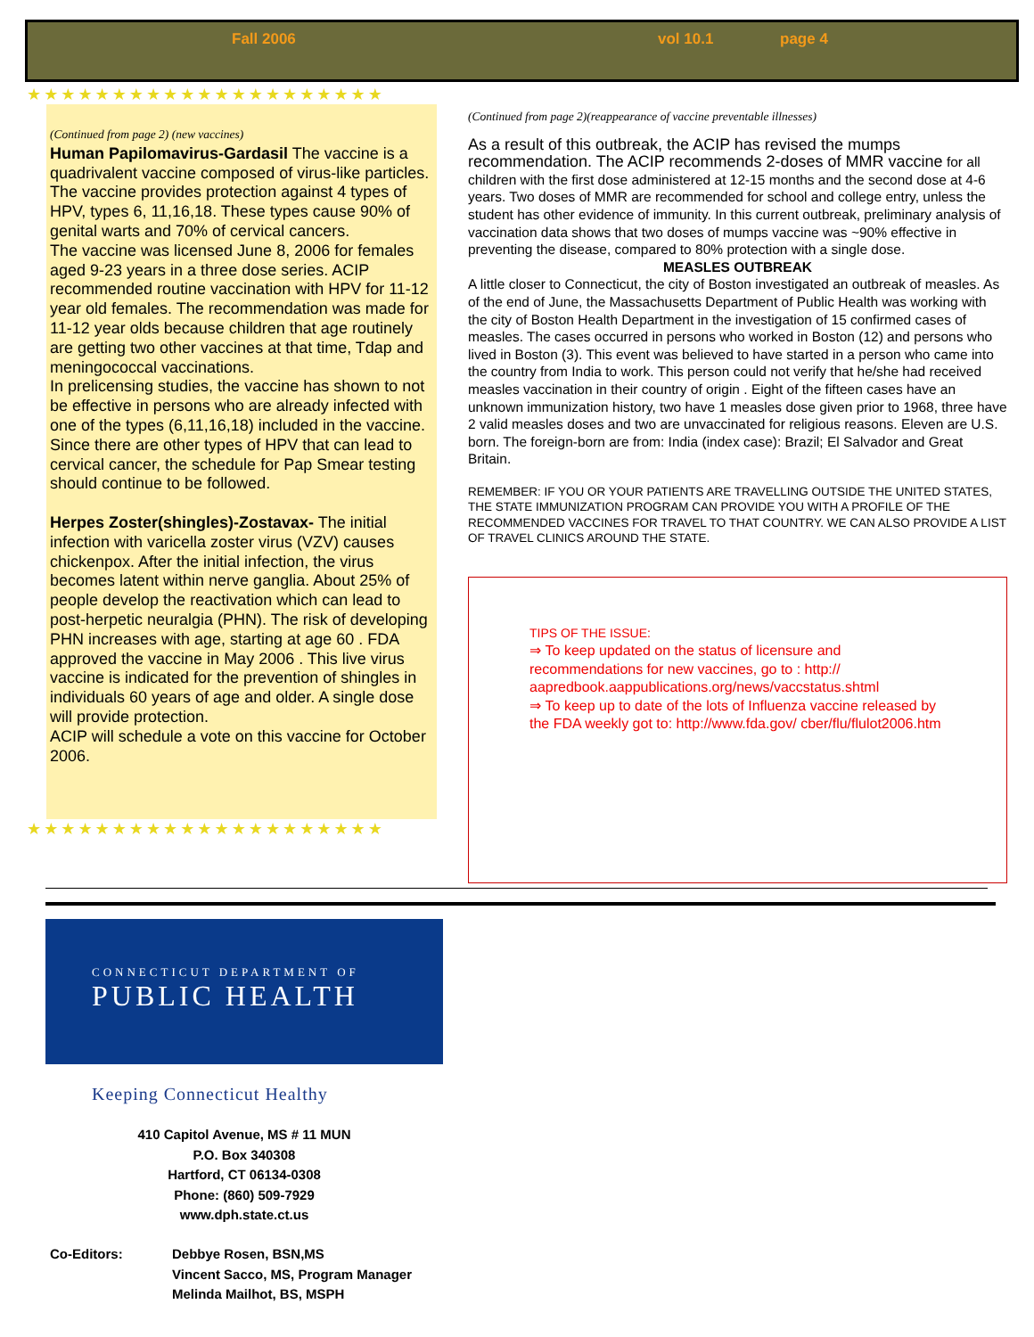Fall 2006 vol 10.1 page 4
★★★★★★★★★★★★★★★★★★★★★
(Continued from page 2) (new vaccines)
Human Papilomavirus-Gardasil The vaccine is a quadrivalent vaccine composed of virus-like particles. The vaccine provides protection against 4 types of HPV, types 6, 11,16,18. These types cause 90% of genital warts and 70% of cervical cancers.
The vaccine was licensed June 8, 2006 for females aged 9-23 years in a three dose series. ACIP recommended routine vaccination with HPV for 11-12 year old females. The recommendation was made for 11-12 year olds because children that age routinely are getting two other vaccines at that time, Tdap and meningococcal vaccinations.
In prelicensing studies, the vaccine has shown to not be effective in persons who are already infected with one of the types (6,11,16,18) included in the vaccine.
Since there are other types of HPV that can lead to cervical cancer, the schedule for Pap Smear testing should continue to be followed.
Herpes Zoster(shingles)-Zostavax- The initial infection with varicella zoster virus (VZV) causes chickenpox. After the initial infection, the virus becomes latent within nerve ganglia. About 25% of people develop the reactivation which can lead to post-herpetic neuralgia (PHN). The risk of developing PHN increases with age, starting at age 60 . FDA approved the vaccine in May 2006 . This live virus vaccine is indicated for the prevention of shingles in individuals 60 years of age and older. A single dose will provide protection.
ACIP will schedule a vote on this vaccine for October 2006.
★★★★★★★★★★★★★★★★★★★★★
(Continued from page 2)(reappearance of vaccine preventable illnesses)
As a result of this outbreak, the ACIP has revised the mumps recommendation. The ACIP recommends 2-doses of MMR vaccine for all children with the first dose administered at 12-15 months and the second dose at 4-6 years. Two doses of MMR are recommended for school and college entry, unless the student has other evidence of immunity. In this current outbreak, preliminary analysis of vaccination data shows that two doses of mumps vaccine was ~90% effective in preventing the disease, compared to 80% protection with a single dose.
MEASLES OUTBREAK
A little closer to Connecticut, the city of Boston investigated an outbreak of measles. As of the end of June, the Massachusetts Department of Public Health was working with the city of Boston Health Department in the investigation of 15 confirmed cases of measles. The cases occurred in persons who worked in Boston (12) and persons who lived in Boston (3). This event was believed to have started in a person who came into the country from India to work. This person could not verify that he/she had received measles vaccination in their country of origin . Eight of the fifteen cases have an unknown immunization history, two have 1 measles dose given prior to 1968, three have 2 valid measles doses and two are unvaccinated for religious reasons. Eleven are U.S. born. The foreign-born are from: India (index case): Brazil; El Salvador and Great Britain.
REMEMBER: IF YOU OR YOUR PATIENTS ARE TRAVELLING OUTSIDE THE UNITED STATES, THE STATE IMMUNIZATION PROGRAM CAN PROVIDE YOU WITH A PROFILE OF THE RECOMMENDED VACCINES FOR TRAVEL TO THAT COUNTRY. WE CAN ALSO PROVIDE A LIST OF TRAVEL CLINICS AROUND THE STATE.
TIPS OF THE ISSUE:
⇒ To keep updated on the status of licensure and recommendations for new vaccines, go to : http:// aapredbook.aappublications.org/news/vaccstatus.shtml
⇒ To keep up to date of the lots of Influenza vaccine released by the FDA weekly got to: http://www.fda.gov/ cber/flu/flulot2006.htm
CONNECTICUT DEPARTMENT OF
PUBLIC HEALTH
Keeping Connecticut Healthy
410 Capitol Avenue, MS # 11 MUN
P.O. Box 340308
Hartford, CT 06134-0308
Phone: (860) 509-7929
www.dph.state.ct.us
Co-Editors: Debbye Rosen, BSN,MS
Vincent Sacco, MS, Program Manager
Melinda Mailhot, BS, MSPH